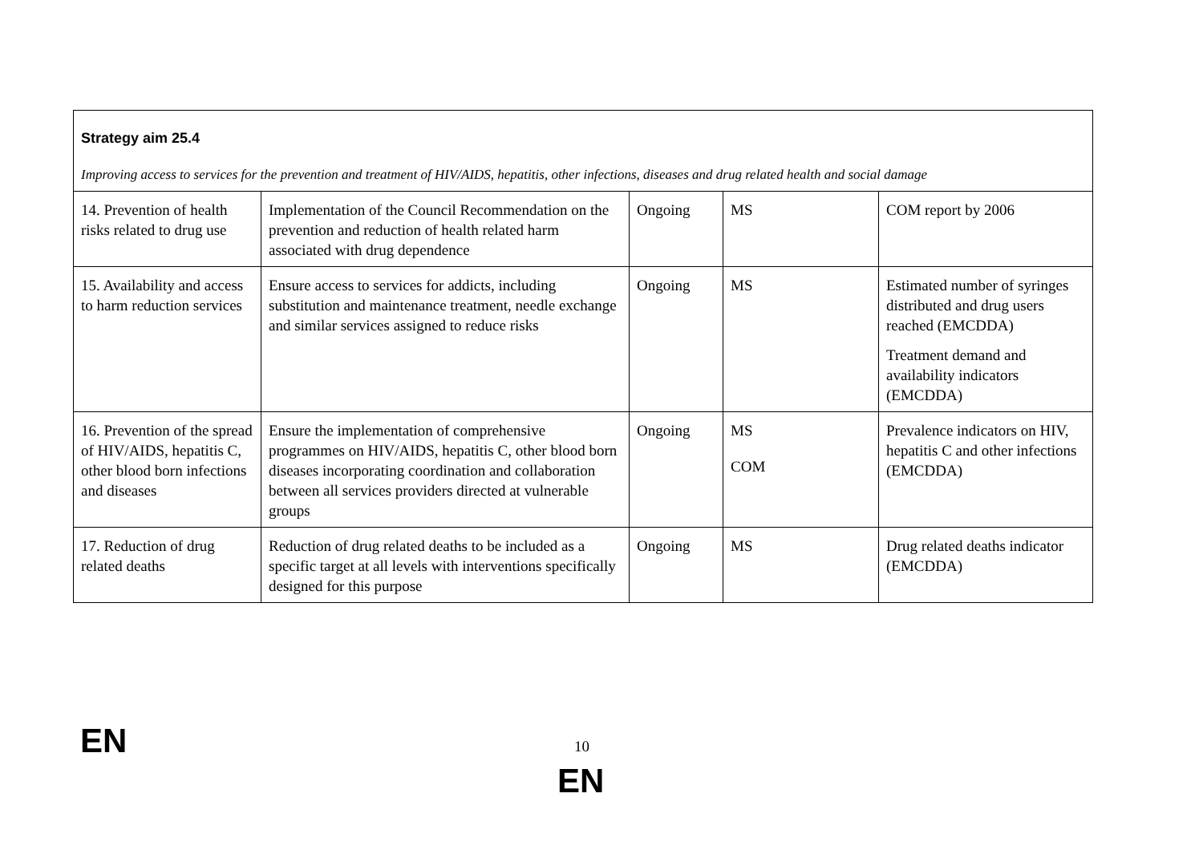| Strategy aim 25.4 Improving access to services for the prevention and treatment of HIV/AIDS, hepatitis, other infections, diseases and drug related health and social damage | | | | |
| 14. Prevention of health risks related to drug use | Implementation of the Council Recommendation on the prevention and reduction of health related harm associated with drug dependence | Ongoing | MS | COM report by 2006 |
| 15. Availability and access to harm reduction services | Ensure access to services for addicts, including substitution and maintenance treatment, needle exchange and similar services assigned to reduce risks | Ongoing | MS | Estimated number of syringes distributed and drug users reached (EMCDDA) Treatment demand and availability indicators (EMCDDA) |
| 16. Prevention of the spread of HIV/AIDS, hepatitis C, other blood born infections and diseases | Ensure the implementation of comprehensive programmes on HIV/AIDS, hepatitis C, other blood born diseases incorporating coordination and collaboration between all services providers directed at vulnerable groups | Ongoing | MS COM | Prevalence indicators on HIV, hepatitis C and other infections (EMCDDA) |
| 17. Reduction of drug related deaths | Reduction of drug related deaths to be included as a specific target at all levels with interventions specifically designed for this purpose | Ongoing | MS | Drug related deaths indicator (EMCDDA) |
EN 10
EN